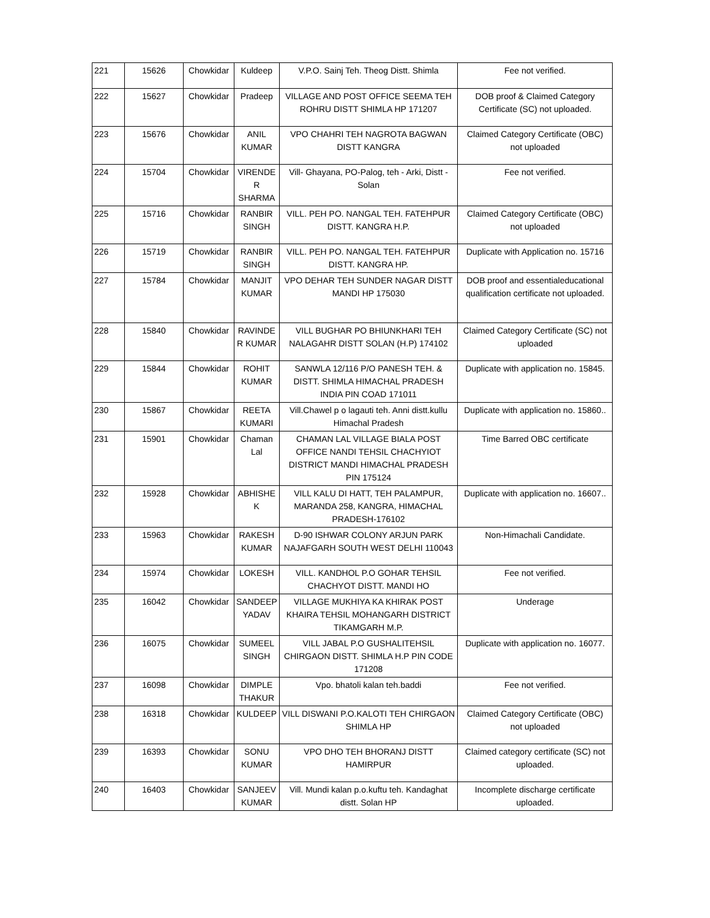| 221 | 15626 | Chowkidar | Kuldeep | V.P.O. Sainj Teh. Theog Distt. Shimla | Fee not verified. |
| 222 | 15627 | Chowkidar | Pradeep | VILLAGE AND POST OFFICE SEEMA TEH ROHRU DISTT SHIMLA HP 171207 | DOB proof & Claimed Category Certificate (SC) not uploaded. |
| 223 | 15676 | Chowkidar | ANIL KUMAR | VPO CHAHRI TEH NAGROTA BAGWAN DISTT KANGRA | Claimed Category Certificate (OBC) not uploaded |
| 224 | 15704 | Chowkidar | VIRENDE R SHARMA | Vill- Ghayana, PO-Palog, teh - Arki, Distt - Solan | Fee not verified. |
| 225 | 15716 | Chowkidar | RANBIR SINGH | VILL. PEH PO. NANGAL TEH. FATEHPUR DISTT. KANGRA H.P. | Claimed Category Certificate (OBC) not uploaded |
| 226 | 15719 | Chowkidar | RANBIR SINGH | VILL. PEH PO. NANGAL TEH. FATEHPUR DISTT. KANGRA HP. | Duplicate with Application no. 15716 |
| 227 | 15784 | Chowkidar | MANJIT KUMAR | VPO DEHAR TEH SUNDER NAGAR DISTT MANDI HP 175030 | DOB proof and essentialeducational qualification certificate not uploaded. |
| 228 | 15840 | Chowkidar | RAVINDE R KUMAR | VILL BUGHAR PO BHIUNKHARI TEH NALAGAHR DISTT SOLAN (H.P) 174102 | Claimed Category Certificate (SC) not uploaded |
| 229 | 15844 | Chowkidar | ROHIT KUMAR | SANWLA 12/116 P/O PANESH TEH. & DISTT. SHIMLA HIMACHAL PRADESH INDIA PIN COAD 171011 | Duplicate with application no. 15845. |
| 230 | 15867 | Chowkidar | REETA KUMARI | Vill.Chawel p o lagauti teh. Anni distt.kullu Himachal Pradesh | Duplicate with application no. 15860.. |
| 231 | 15901 | Chowkidar | Chaman Lal | CHAMAN LAL VILLAGE BIALA POST OFFICE NANDI TEHSIL CHACHYIOT DISTRICT MANDI HIMACHAL PRADESH PIN 175124 | Time Barred OBC certificate |
| 232 | 15928 | Chowkidar | ABHISHE K | VILL KALU DI HATT, TEH PALAMPUR, MARANDA 258, KANGRA, HIMACHAL PRADESH-176102 | Duplicate with application no. 16607.. |
| 233 | 15963 | Chowkidar | RAKESH KUMAR | D-90 ISHWAR COLONY ARJUN PARK NAJAFGARH SOUTH WEST DELHI 110043 | Non-Himachali Candidate. |
| 234 | 15974 | Chowkidar | LOKESH | VILL. KANDHOL P.O GOHAR TEHSIL CHACHYOT DISTT. MANDI HO | Fee not verified. |
| 235 | 16042 | Chowkidar | SANDEEP YADAV | VILLAGE MUKHIYA KA KHIRAK POST KHAIRA TEHSIL MOHANGARH DISTRICT TIKAMGARH M.P. | Underage |
| 236 | 16075 | Chowkidar | SUMEEL SINGH | VILL JABAL P.O GUSHALITEHSIL CHIRGAON DISTT. SHIMLA H.P PIN CODE 171208 | Duplicate with application no. 16077. |
| 237 | 16098 | Chowkidar | DIMPLE THAKUR | Vpo. bhatoli kalan teh.baddi | Fee not verified. |
| 238 | 16318 | Chowkidar | KULDEEP | VILL DISWANI P.O.KALOTI TEH CHIRGAON SHIMLA HP | Claimed Category Certificate (OBC) not uploaded |
| 239 | 16393 | Chowkidar | SONU KUMAR | VPO DHO TEH BHORANJ DISTT HAMIRPUR | Claimed category certificate (SC) not uploaded. |
| 240 | 16403 | Chowkidar | SANJEEV KUMAR | Vill. Mundi kalan p.o.kuftu teh. Kandaghat distt. Solan HP | Incomplete discharge certificate uploaded. |